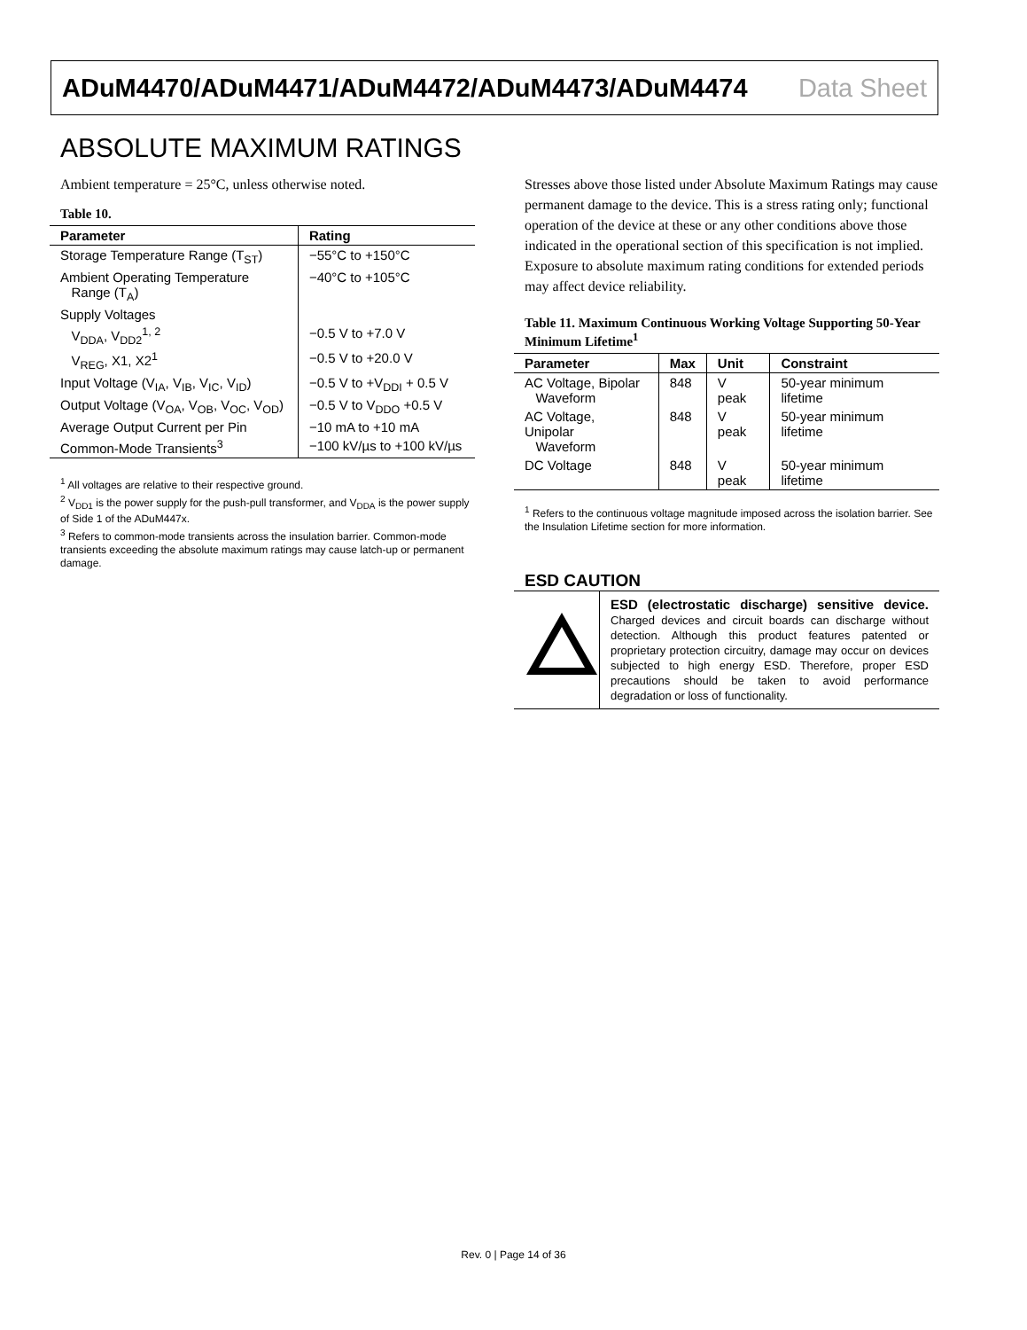ADuM4470/ADuM4471/ADuM4472/ADuM4473/ADuM4474 Data Sheet
ABSOLUTE MAXIMUM RATINGS
Ambient temperature = 25°C, unless otherwise noted.
Table 10.
| Parameter | Rating |
| --- | --- |
| Storage Temperature Range (T<sub>ST</sub>) | −55°C to +150°C |
| Ambient Operating Temperature Range (T<sub>A</sub>) | −40°C to +105°C |
| Supply Voltages | |
| V<sub>DDA</sub>, V<sub>DD2</sub><sup>1, 2</sup> | −0.5 V to +7.0 V |
| V<sub>REG</sub>, X1, X2<sup>1</sup> | −0.5 V to +20.0 V |
| Input Voltage (V<sub>IA</sub>, V<sub>IB</sub>, V<sub>IC</sub>, V<sub>ID</sub>) | −0.5 V to +V<sub>DDI</sub> + 0.5 V |
| Output Voltage (V<sub>OA</sub>, V<sub>OB</sub>, V<sub>OC</sub>, V<sub>OD</sub>) | −0.5 V to V<sub>DDO</sub> +0.5 V |
| Average Output Current per Pin | −10 mA to +10 mA |
| Common-Mode Transients<sup>3</sup> | −100 kV/µs to +100 kV/µs |
<sup>1</sup> All voltages are relative to their respective ground.
<sup>2</sup> V<sub>DD1</sub> is the power supply for the push-pull transformer, and V<sub>DDA</sub> is the power supply of Side 1 of the ADuM447x.
<sup>3</sup> Refers to common-mode transients across the insulation barrier. Common-mode transients exceeding the absolute maximum ratings may cause latch-up or permanent damage.
Stresses above those listed under Absolute Maximum Ratings may cause permanent damage to the device. This is a stress rating only; functional operation of the device at these or any other conditions above those indicated in the operational section of this specification is not implied. Exposure to absolute maximum rating conditions for extended periods may affect device reliability.
Table 11. Maximum Continuous Working Voltage Supporting 50-Year Minimum Lifetime<sup>1</sup>
| Parameter | Max | Unit | Constraint |
| --- | --- | --- | --- |
| AC Voltage, Bipolar Waveform | 848 | V peak | 50-year minimum lifetime |
| AC Voltage, Unipolar Waveform | 848 | V peak | 50-year minimum lifetime |
| DC Voltage | 848 | V peak | 50-year minimum lifetime |
<sup>1</sup> Refers to the continuous voltage magnitude imposed across the isolation barrier. See the Insulation Lifetime section for more information.
ESD CAUTION
ESD (electrostatic discharge) sensitive device. Charged devices and circuit boards can discharge without detection. Although this product features patented or proprietary protection circuitry, damage may occur on devices subjected to high energy ESD. Therefore, proper ESD precautions should be taken to avoid performance degradation or loss of functionality.
Rev. 0 | Page 14 of 36